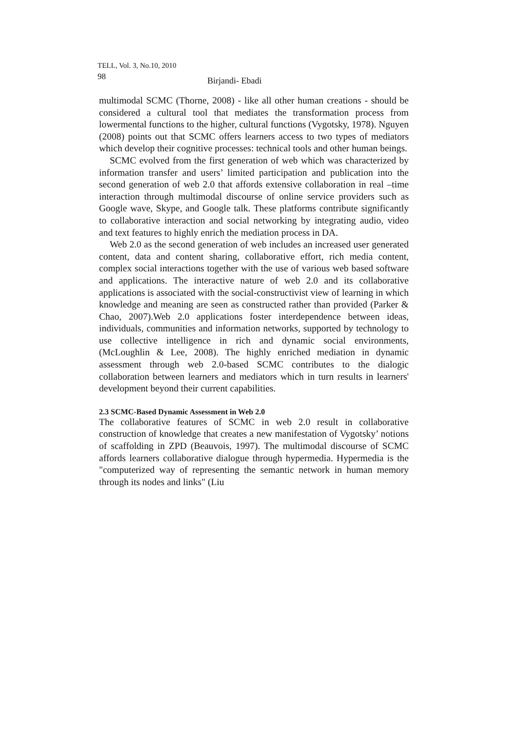TELL, Vol. 3, No.10, 2010
98 Birjandi- Ebadi
multimodal SCMC (Thorne, 2008) - like all other human creations - should be considered a cultural tool that mediates the transformation process from lowermental functions to the higher, cultural functions (Vygotsky, 1978). Nguyen (2008) points out that SCMC offers learners access to two types of mediators which develop their cognitive processes: technical tools and other human beings.
SCMC evolved from the first generation of web which was characterized by information transfer and users’ limited participation and publication into the second generation of web 2.0 that affords extensive collaboration in real –time interaction through multimodal discourse of online service providers such as Google wave, Skype, and Google talk. These platforms contribute significantly to collaborative interaction and social networking by integrating audio, video and text features to highly enrich the mediation process in DA.
Web 2.0 as the second generation of web includes an increased user generated content, data and content sharing, collaborative effort, rich media content, complex social interactions together with the use of various web based software and applications. The interactive nature of web 2.0 and its collaborative applications is associated with the social-constructivist view of learning in which knowledge and meaning are seen as constructed rather than provided (Parker & Chao, 2007).Web 2.0 applications foster interdependence between ideas, individuals, communities and information networks, supported by technology to use collective intelligence in rich and dynamic social environments, (McLoughlin & Lee, 2008). The highly enriched mediation in dynamic assessment through web 2.0-based SCMC contributes to the dialogic collaboration between learners and mediators which in turn results in learners' development beyond their current capabilities.
2.3 SCMC-Based Dynamic Assessment in Web 2.0
The collaborative features of SCMC in web 2.0 result in collaborative construction of knowledge that creates a new manifestation of Vygotsky’ notions of scaffolding in ZPD (Beauvois, 1997). The multimodal discourse of SCMC affords learners collaborative dialogue through hypermedia. Hypermedia is the "computerized way of representing the semantic network in human memory through its nodes and links" (Liu